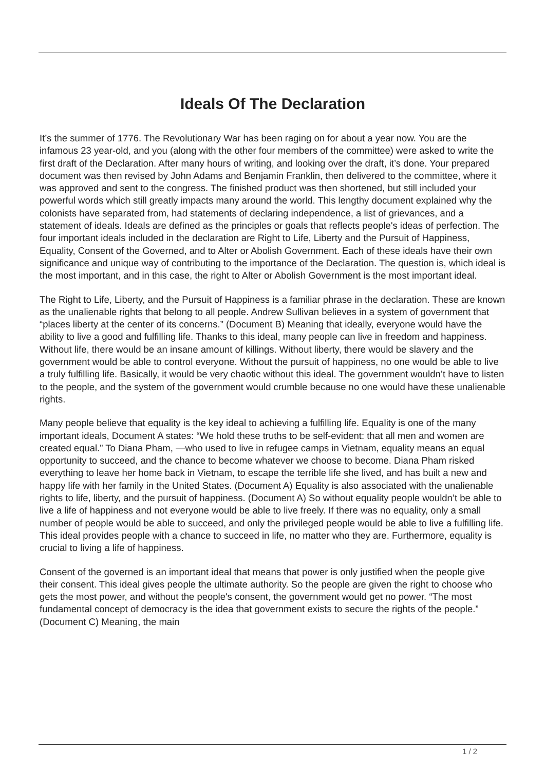Ideals Of The Declaration
It’s the summer of 1776. The Revolutionary War has been raging on for about a year now. You are the infamous 23 year-old, and you (along with the other four members of the committee) were asked to write the first draft of the Declaration. After many hours of writing, and looking over the draft, it’s done. Your prepared document was then revised by John Adams and Benjamin Franklin, then delivered to the committee, where it was approved and sent to the congress. The finished product was then shortened, but still included your powerful words which still greatly impacts many around the world. This lengthy document explained why the colonists have separated from, had statements of declaring independence, a list of grievances, and a statement of ideals. Ideals are defined as the principles or goals that reflects people's ideas of perfection. The four important ideals included in the declaration are Right to Life, Liberty and the Pursuit of Happiness, Equality, Consent of the Governed, and to Alter or Abolish Government. Each of these ideals have their own significance and unique way of contributing to the importance of the Declaration. The question is, which ideal is the most important, and in this case, the right to Alter or Abolish Government is the most important ideal.
The Right to Life, Liberty, and the Pursuit of Happiness is a familiar phrase in the declaration. These are known as the unalienable rights that belong to all people. Andrew Sullivan believes in a system of government that “places liberty at the center of its concerns.” (Document B) Meaning that ideally, everyone would have the ability to live a good and fulfilling life. Thanks to this ideal, many people can live in freedom and happiness. Without life, there would be an insane amount of killings. Without liberty, there would be slavery and the government would be able to control everyone. Without the pursuit of happiness, no one would be able to live a truly fulfilling life. Basically, it would be very chaotic without this ideal. The government wouldn’t have to listen to the people, and the system of the government would crumble because no one would have these unalienable rights.
Many people believe that equality is the key ideal to achieving a fulfilling life. Equality is one of the many important ideals, Document A states: “We hold these truths to be self-evident: that all men and women are created equal.” To Diana Pham, —who used to live in refugee camps in Vietnam, equality means an equal opportunity to succeed, and the chance to become whatever we choose to become. Diana Pham risked everything to leave her home back in Vietnam, to escape the terrible life she lived, and has built a new and happy life with her family in the United States. (Document A) Equality is also associated with the unalienable rights to life, liberty, and the pursuit of happiness. (Document A) So without equality people wouldn’t be able to live a life of happiness and not everyone would be able to live freely. If there was no equality, only a small number of people would be able to succeed, and only the privileged people would be able to live a fulfilling life. This ideal provides people with a chance to succeed in life, no matter who they are. Furthermore, equality is crucial to living a life of happiness.
Consent of the governed is an important ideal that means that power is only justified when the people give their consent. This ideal gives people the ultimate authority. So the people are given the right to choose who gets the most power, and without the people's consent, the government would get no power. “The most fundamental concept of democracy is the idea that government exists to secure the rights of the people.” (Document C) Meaning, the main
1 / 2